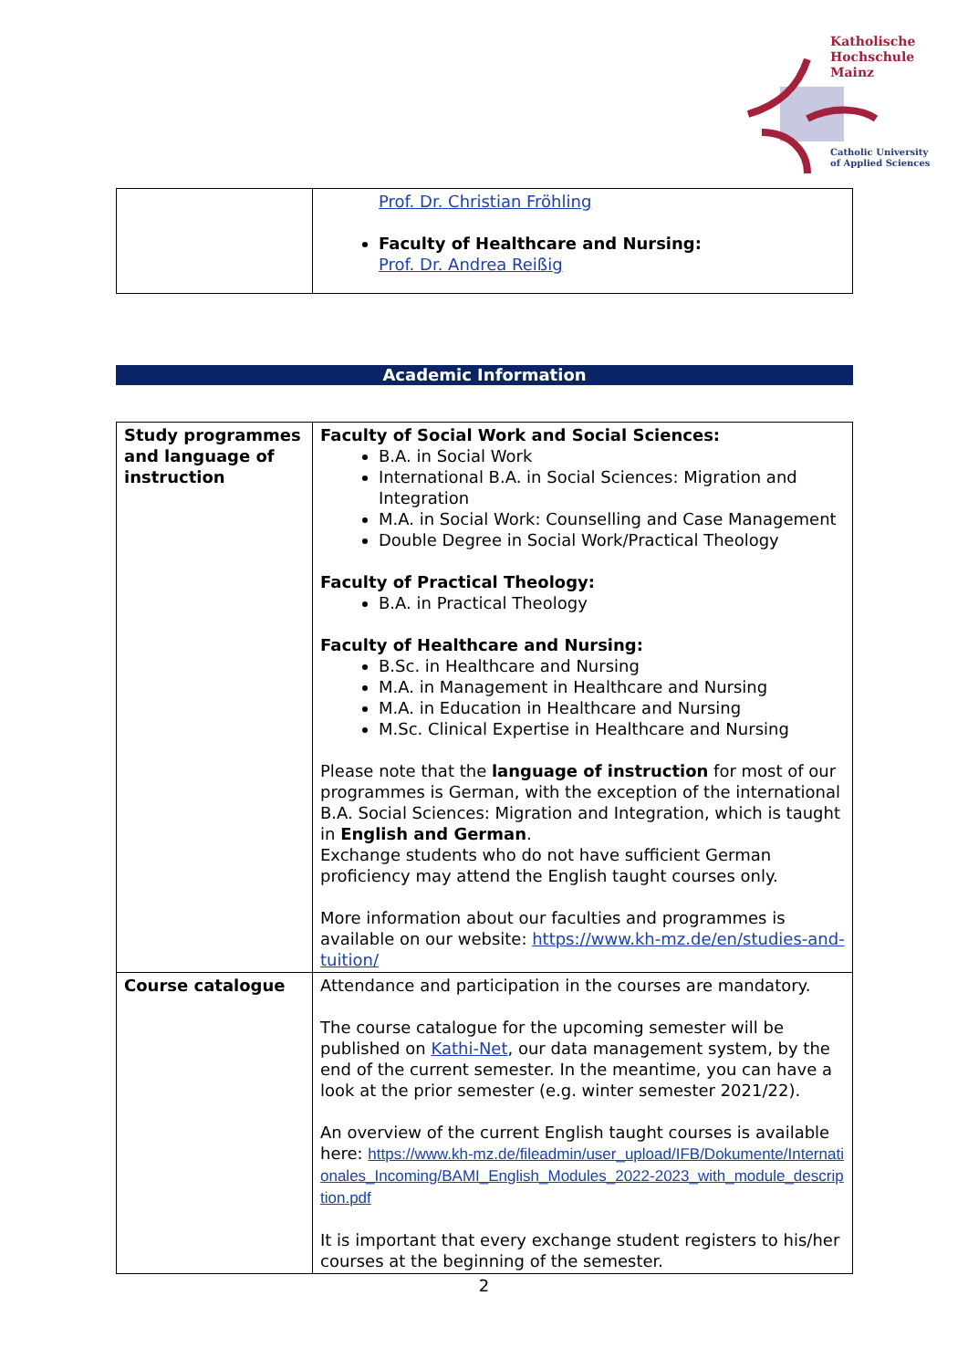Katholische
Hochschule
Mainz
Catholic University
of Applied Sciences
| | Prof. Dr. Christian Fröhling Faculty of Healthcare and Nursing: Prof. Dr. Andrea Reißig |
Academic Information
| Study programmes and language of instruction | Faculty of Social Work and Social Sciences: B.A. in Social Work International B.A. in Social Sciences: Migration and Integration M.A. in Social Work: Counselling and Case Management Double Degree in Social Work/Practical Theology Faculty of Practical Theology: B.A. in Practical Theology Faculty of Healthcare and Nursing: B.Sc. in Healthcare and Nursing M.A. in Management in Healthcare and Nursing M.A. in Education in Healthcare and Nursing M.Sc. Clinical Expertise in Healthcare and Nursing Please note that the language of instruction for most of our programmes is German, with the exception of the international B.A. Social Sciences: Migration and Integration, which is taught in English and German . Exchange students who do not have sufficient German proficiency may attend the English taught courses only. More information about our faculties and programmes is available on our website: https://www.kh-mz.de/en/studies-and-tuition/ |
| Course catalogue | Attendance and participation in the courses are mandatory. The course catalogue for the upcoming semester will be published on Kathi-Net , our data management system, by the end of the current semester. In the meantime, you can have a look at the prior semester (e.g. winter semester 2021/22). An overview of the current English taught courses is available here: https://www.kh-mz.de/fileadmin/user_upload/IFB/Dokumente/Internationales_Incoming/BAMI_English_Modules_2022-2023_with_module_description.pdf It is important that every exchange student registers to his/her courses at the beginning of the semester. |
2